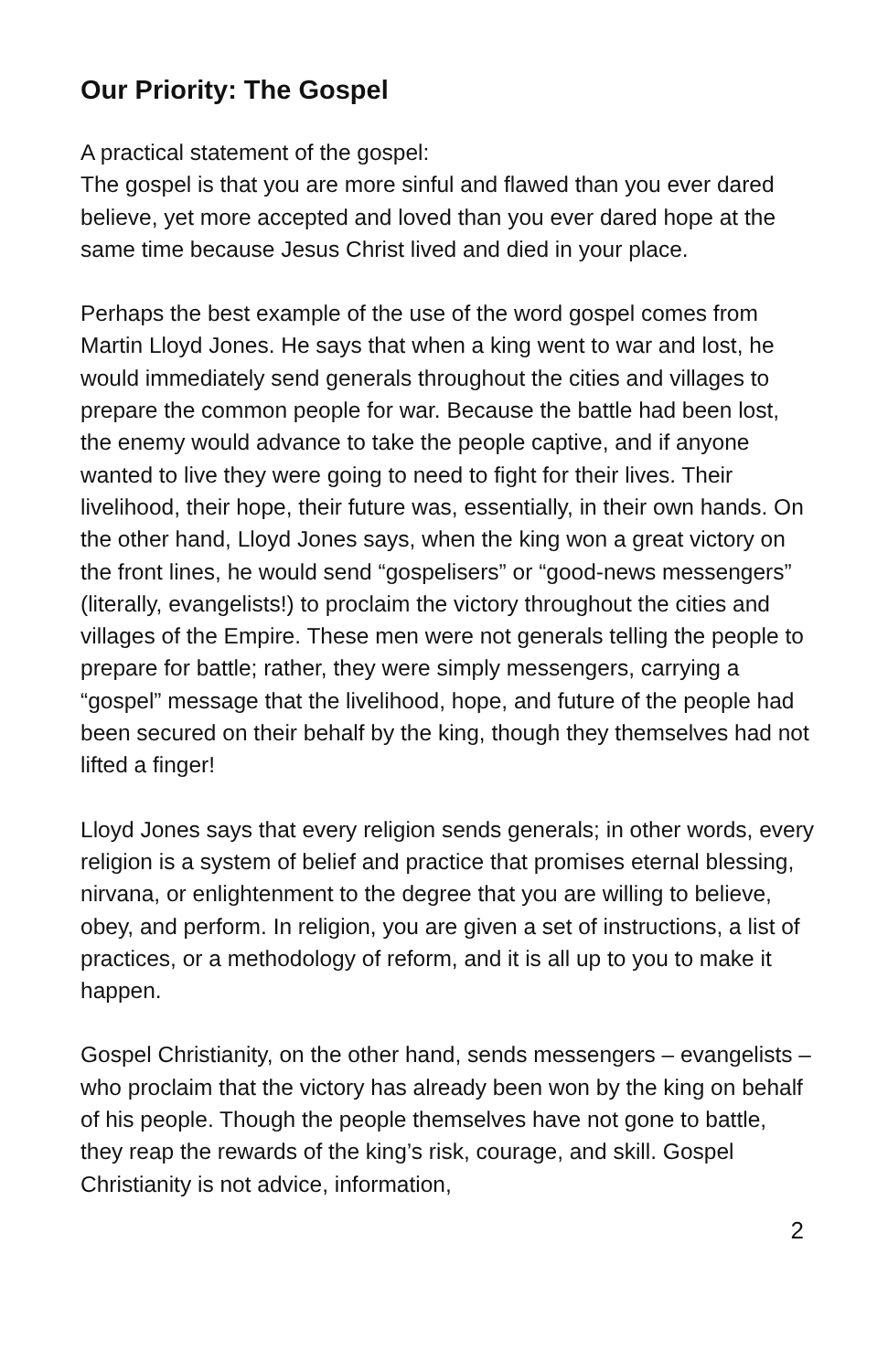Our Priority: The Gospel
A practical statement of the gospel:
The gospel is that you are more sinful and flawed than you ever dared believe, yet more accepted and loved than you ever dared hope at the same time because Jesus Christ lived and died in your place.
Perhaps the best example of the use of the word gospel comes from Martin Lloyd Jones. He says that when a king went to war and lost, he would immediately send generals throughout the cities and villages to prepare the common people for war. Because the battle had been lost, the enemy would advance to take the people captive, and if anyone wanted to live they were going to need to fight for their lives. Their livelihood, their hope, their future was, essentially, in their own hands. On the other hand, Lloyd Jones says, when the king won a great victory on the front lines, he would send “gospelisers” or “good-news messengers” (literally, evangelists!) to proclaim the victory throughout the cities and villages of the Empire. These men were not generals telling the people to prepare for battle; rather, they were simply messengers, carrying a “gospel” message that the livelihood, hope, and future of the people had been secured on their behalf by the king, though they themselves had not lifted a finger!
Lloyd Jones says that every religion sends generals; in other words, every religion is a system of belief and practice that promises eternal blessing, nirvana, or enlightenment to the degree that you are willing to believe, obey, and perform. In religion, you are given a set of instructions, a list of practices, or a methodology of reform, and it is all up to you to make it happen.
Gospel Christianity, on the other hand, sends messengers – evangelists – who proclaim that the victory has already been won by the king on behalf of his people. Though the people themselves have not gone to battle, they reap the rewards of the king’s risk, courage, and skill. Gospel Christianity is not advice, information,
2